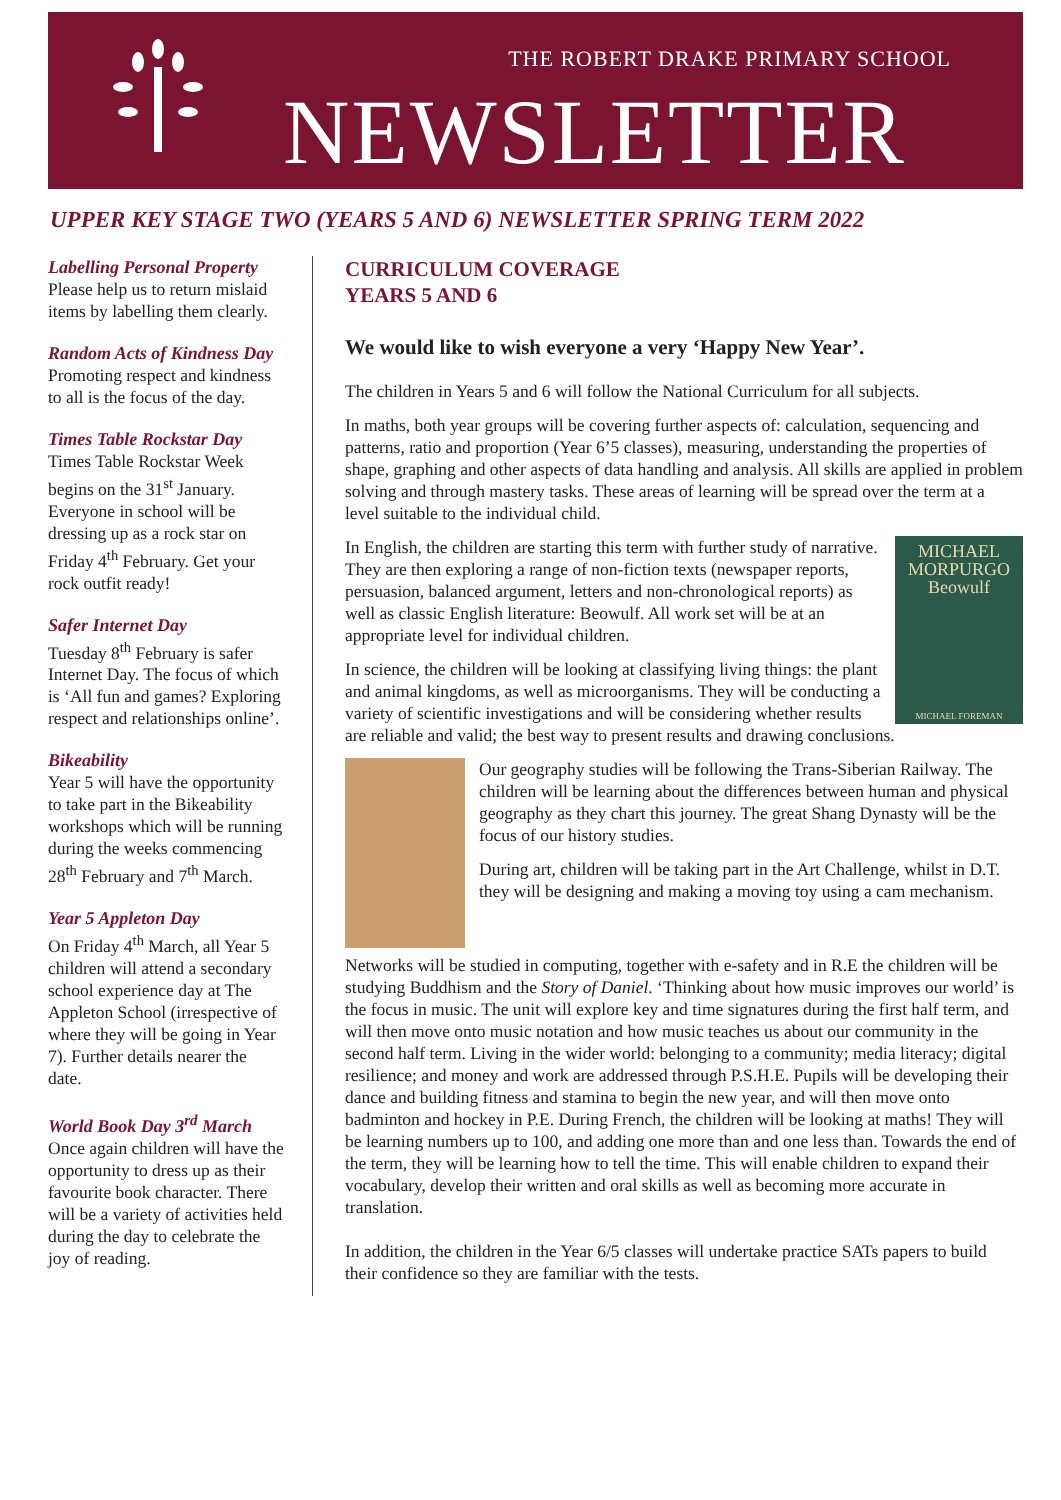THE ROBERT DRAKE PRIMARY SCHOOL
NEWSLETTER
UPPER KEY STAGE TWO (YEARS 5 AND 6) NEWSLETTER SPRING TERM 2022
Labelling Personal Property
Please help us to return mislaid items by labelling them clearly.
Random Acts of Kindness Day
Promoting respect and kindness to all is the focus of the day.
Times Table Rockstar Day
Times Table Rockstar Week begins on the 31<sup>st</sup> January. Everyone in school will be dressing up as a rock star on Friday 4<sup>th</sup> February. Get your rock outfit ready!
Safer Internet Day
Tuesday 8<sup>th</sup> February is safer Internet Day. The focus of which is ‘All fun and games? Exploring respect and relationships online’.
Bikeability
Year 5 will have the opportunity to take part in the Bikeability workshops which will be running during the weeks commencing 28<sup>th</sup> February and 7<sup>th</sup> March.
Year 5 Appleton Day
On Friday 4<sup>th</sup> March, all Year 5 children will attend a secondary school experience day at The Appleton School (irrespective of where they will be going in Year 7). Further details nearer the date.
World Book Day 3<sup>rd</sup> March
Once again children will have the opportunity to dress up as their favourite book character. There will be a variety of activities held during the day to celebrate the joy of reading.
CURRICULUM COVERAGE
YEARS 5 AND 6
We would like to wish everyone a very ‘Happy New Year’.
The children in Years 5 and 6 will follow the National Curriculum for all subjects.
In maths, both year groups will be covering further aspects of: calculation, sequencing and patterns, ratio and proportion (Year 6’5 classes), measuring, understanding the properties of shape, graphing and other aspects of data handling and analysis. All skills are applied in problem solving and through mastery tasks. These areas of learning will be spread over the term at a level suitable to the individual child.
MICHAEL
MORPURGO
Beowulf
MICHAEL FOREMAN
In English, the children are starting this term with further study of narrative. They are then exploring a range of non-fiction texts (newspaper reports, persuasion, balanced argument, letters and non-chronological reports) as well as classic English literature: Beowulf. All work set will be at an appropriate level for individual children.
In science, the children will be looking at classifying living things: the plant and animal kingdoms, as well as microorganisms. They will be conducting a variety of scientific investigations and will be considering whether results are reliable and valid; the best way to present results and drawing conclusions.
Our geography studies will be following the Trans-Siberian Railway. The children will be learning about the differences between human and physical geography as they chart this journey. The great Shang Dynasty will be the focus of our history studies.
During art, children will be taking part in the Art Challenge, whilst in D.T. they will be designing and making a moving toy using a cam mechanism.
Networks will be studied in computing, together with e-safety and in R.E the children will be studying Buddhism and the Story of Daniel. ‘Thinking about how music improves our world’ is the focus in music. The unit will explore key and time signatures during the first half term, and will then move onto music notation and how music teaches us about our community in the second half term. Living in the wider world: belonging to a community; media literacy; digital resilience; and money and work are addressed through P.S.H.E. Pupils will be developing their dance and building fitness and stamina to begin the new year, and will then move onto badminton and hockey in P.E. During French, the children will be looking at maths! They will be learning numbers up to 100, and adding one more than and one less than. Towards the end of the term, they will be learning how to tell the time. This will enable children to expand their vocabulary, develop their written and oral skills as well as becoming more accurate in translation.
In addition, the children in the Year 6/5 classes will undertake practice SATs papers to build their confidence so they are familiar with the tests.